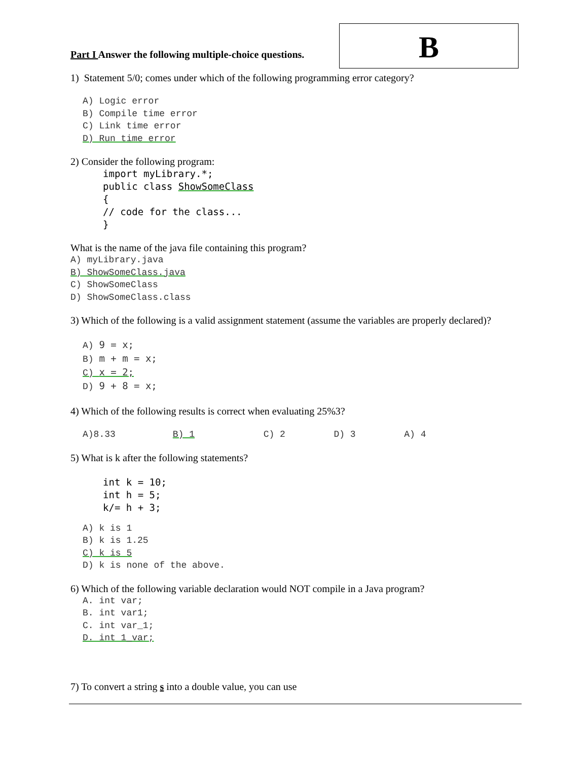B
Part I Answer the following multiple-choice questions.
1) Statement 5/0; comes under which of the following programming error category?
A) Logic error
B) Compile time error
C) Link time error
D) Run time error
2) Consider the following program:
import myLibrary.*;
public class ShowSomeClass
{
// code for the class...
}
What is the name of the java file containing this program?
A) myLibrary.java
B) ShowSomeClass.java
C) ShowSomeClass
D) ShowSomeClass.class
3) Which of the following is a valid assignment statement (assume the variables are properly declared)?
A) 9 = x;
B) m + m = x;
C) x = 2;
D) 9 + 8 = x;
4) Which of the following results is correct when evaluating 25%3?
A)8.33 B) 1 C) 2 D) 3 A) 4
5) What is k after the following statements?
int k = 10;
int h = 5;
k/= h + 3;
A) k is 1
B) k is 1.25
C) k is 5
D) k is none of the above.
6) Which of the following variable declaration would NOT compile in a Java program?
A. int var;
B. int var1;
C. int var_1;
D. int 1_var;
7) To convert a string s into a double value, you can use